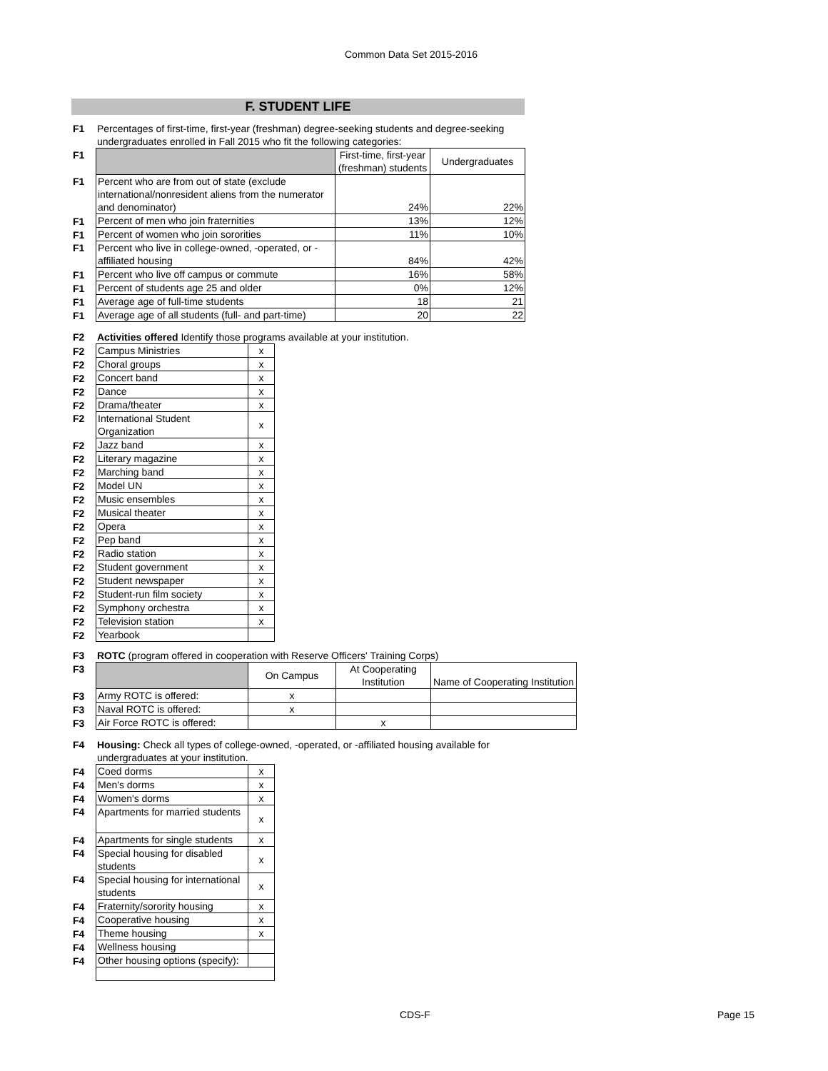Common Data Set 2015-2016
F. STUDENT LIFE
| F1 | Percentages of first-time, first-year (freshman) degree-seeking students and degree-seeking undergraduates enrolled in Fall 2015 who fit the following categories: |
| F1 | | First-time, first-year (freshman) students | Undergraduates |
| F1 | Percent who are from out of state (exclude international/nonresident aliens from the numerator and denominator) | 24% | 22% |
| F1 | Percent of men who join fraternities | 13% | 12% |
| F1 | Percent of women who join sororities | 11% | 10% |
| F1 | Percent who live in college-owned, -operated, or -affiliated housing | 84% | 42% |
| F1 | Percent who live off campus or commute | 16% | 58% |
| F1 | Percent of students age 25 and older | 0% | 12% |
| F1 | Average age of full-time students | 18 | 21 |
| F1 | Average age of all students (full- and part-time) | 20 | 22 |
| F2 | Activities offered Identify those programs available at your institution. |
| F2 | Campus Ministries | x |
| F2 | Choral groups | x |
| F2 | Concert band | x |
| F2 | Dance | x |
| F2 | Drama/theater | x |
| F2 | International Student Organization | x |
| F2 | Jazz band | x |
| F2 | Literary magazine | x |
| F2 | Marching band | x |
| F2 | Model UN | x |
| F2 | Music ensembles | x |
| F2 | Musical theater | x |
| F2 | Opera | x |
| F2 | Pep band | x |
| F2 | Radio station | x |
| F2 | Student government | x |
| F2 | Student newspaper | x |
| F2 | Student-run film society | x |
| F2 | Symphony orchestra | x |
| F2 | Television station | x |
| F2 | Yearbook | |
| F3 | ROTC (program offered in cooperation with Reserve Officers' Training Corps) |
| F3 | | On Campus | At Cooperating Institution | Name of Cooperating Institution |
| F3 | Army ROTC is offered: | x | | |
| F3 | Naval ROTC is offered: | x | | |
| F3 | Air Force ROTC is offered: | | x | |
| F4 | Housing: Check all types of college-owned, -operated, or -affiliated housing available for undergraduates at your institution. |
| F4 | Coed dorms | x |
| F4 | Men's dorms | x |
| F4 | Women's dorms | x |
| F4 | Apartments for married students | x |
| F4 | Apartments for single students | x |
| F4 | Special housing for disabled students | x |
| F4 | Special housing for international students | x |
| F4 | Fraternity/sorority housing | x |
| F4 | Cooperative housing | x |
| F4 | Theme housing | x |
| F4 | Wellness housing | |
| F4 | Other housing options (specify): | |
CDS-F Page 15